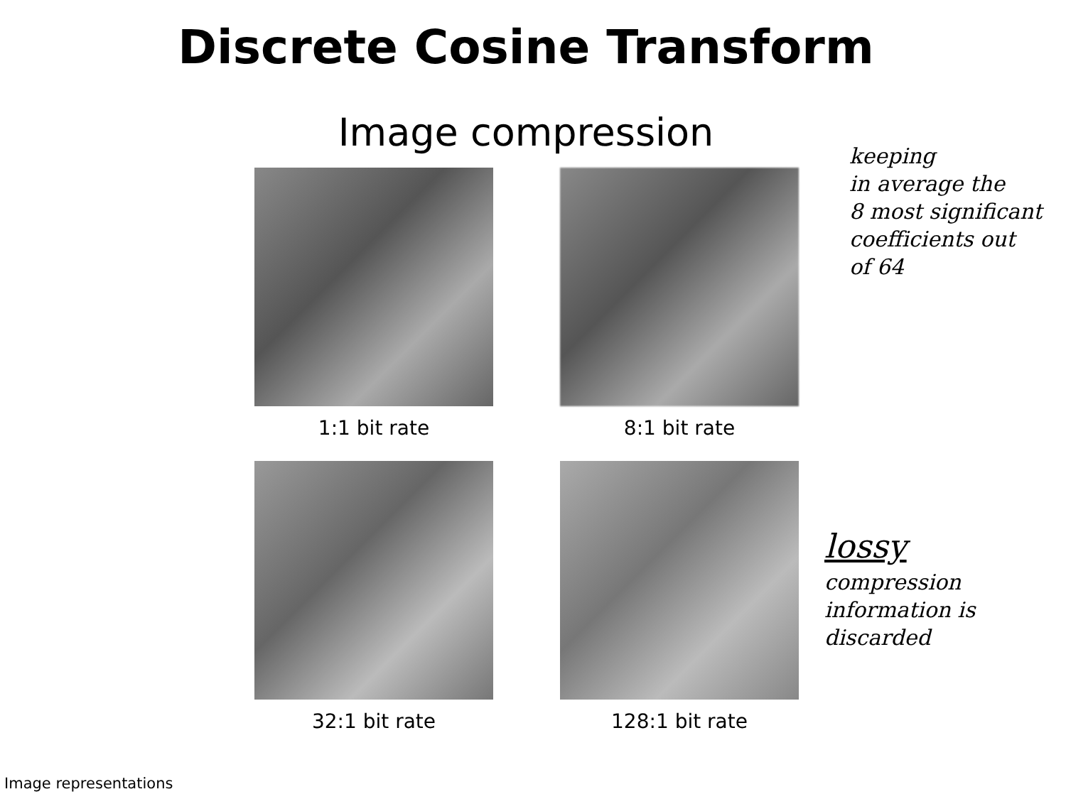Discrete Cosine Transform
Image compression
1:1 bit rate
8:1 bit rate
32:1 bit rate
128:1 bit rate
keeping
in average the
8 most significant
coefficients out
of 64
lossy
compression
information is
discarded
Image representations